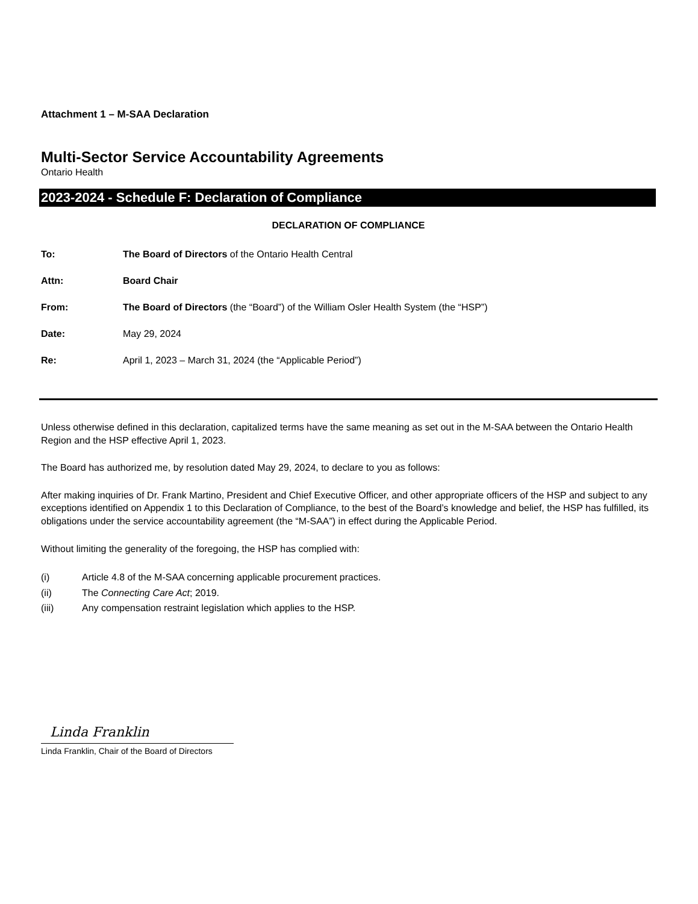Attachment 1 – M-SAA Declaration
Multi-Sector Service Accountability Agreements
Ontario Health
2023-2024 - Schedule F: Declaration of Compliance
DECLARATION OF COMPLIANCE
To: The Board of Directors of the Ontario Health Central
Attn: Board Chair
From: The Board of Directors (the “Board”) of the William Osler Health System (the “HSP”)
Date: May 29, 2024
Re: April 1, 2023 – March 31, 2024 (the “Applicable Period”)
Unless otherwise defined in this declaration, capitalized terms have the same meaning as set out in the M-SAA between the Ontario Health Region and the HSP effective April 1, 2023.
The Board has authorized me, by resolution dated May 29, 2024, to declare to you as follows:
After making inquiries of Dr. Frank Martino, President and Chief Executive Officer, and other appropriate officers of the HSP and subject to any exceptions identified on Appendix 1 to this Declaration of Compliance, to the best of the Board’s knowledge and belief, the HSP has fulfilled, its obligations under the service accountability agreement (the “M-SAA”) in effect during the Applicable Period.
Without limiting the generality of the foregoing, the HSP has complied with:
(i) Article 4.8 of the M-SAA concerning applicable procurement practices.
(ii) The Connecting Care Act; 2019.
(iii) Any compensation restraint legislation which applies to the HSP.
Linda Franklin
Linda Franklin, Chair of the Board of Directors